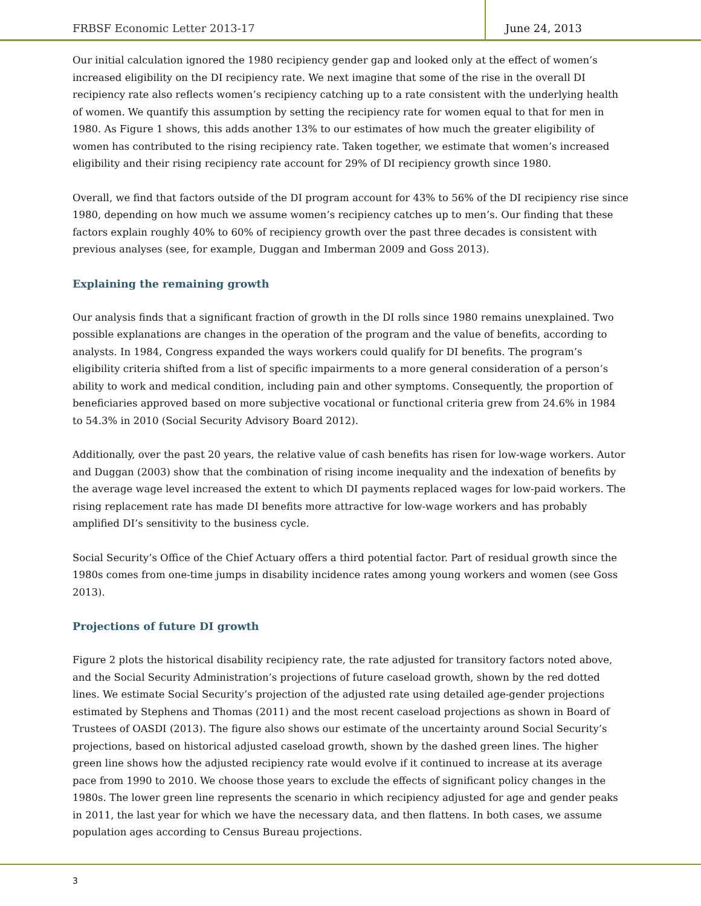FRBSF Economic Letter 2013-17 June 24, 2013
Our initial calculation ignored the 1980 recipiency gender gap and looked only at the effect of women’s increased eligibility on the DI recipiency rate. We next imagine that some of the rise in the overall DI recipiency rate also reflects women’s recipiency catching up to a rate consistent with the underlying health of women. We quantify this assumption by setting the recipiency rate for women equal to that for men in 1980. As Figure 1 shows, this adds another 13% to our estimates of how much the greater eligibility of women has contributed to the rising recipiency rate. Taken together, we estimate that women’s increased eligibility and their rising recipiency rate account for 29% of DI recipiency growth since 1980.
Overall, we find that factors outside of the DI program account for 43% to 56% of the DI recipiency rise since 1980, depending on how much we assume women’s recipiency catches up to men’s. Our finding that these factors explain roughly 40% to 60% of recipiency growth over the past three decades is consistent with previous analyses (see, for example, Duggan and Imberman 2009 and Goss 2013).
Explaining the remaining growth
Our analysis finds that a significant fraction of growth in the DI rolls since 1980 remains unexplained. Two possible explanations are changes in the operation of the program and the value of benefits, according to analysts. In 1984, Congress expanded the ways workers could qualify for DI benefits. The program’s eligibility criteria shifted from a list of specific impairments to a more general consideration of a person’s ability to work and medical condition, including pain and other symptoms. Consequently, the proportion of beneficiaries approved based on more subjective vocational or functional criteria grew from 24.6% in 1984 to 54.3% in 2010 (Social Security Advisory Board 2012).
Additionally, over the past 20 years, the relative value of cash benefits has risen for low-wage workers. Autor and Duggan (2003) show that the combination of rising income inequality and the indexation of benefits by the average wage level increased the extent to which DI payments replaced wages for low-paid workers. The rising replacement rate has made DI benefits more attractive for low-wage workers and has probably amplified DI’s sensitivity to the business cycle.
Social Security’s Office of the Chief Actuary offers a third potential factor. Part of residual growth since the 1980s comes from one-time jumps in disability incidence rates among young workers and women (see Goss 2013).
Projections of future DI growth
Figure 2 plots the historical disability recipiency rate, the rate adjusted for transitory factors noted above, and the Social Security Administration’s projections of future caseload growth, shown by the red dotted lines. We estimate Social Security’s projection of the adjusted rate using detailed age-gender projections estimated by Stephens and Thomas (2011) and the most recent caseload projections as shown in Board of Trustees of OASDI (2013). The figure also shows our estimate of the uncertainty around Social Security’s projections, based on historical adjusted caseload growth, shown by the dashed green lines. The higher green line shows how the adjusted recipiency rate would evolve if it continued to increase at its average pace from 1990 to 2010. We choose those years to exclude the effects of significant policy changes in the 1980s. The lower green line represents the scenario in which recipiency adjusted for age and gender peaks in 2011, the last year for which we have the necessary data, and then flattens. In both cases, we assume population ages according to Census Bureau projections.
3